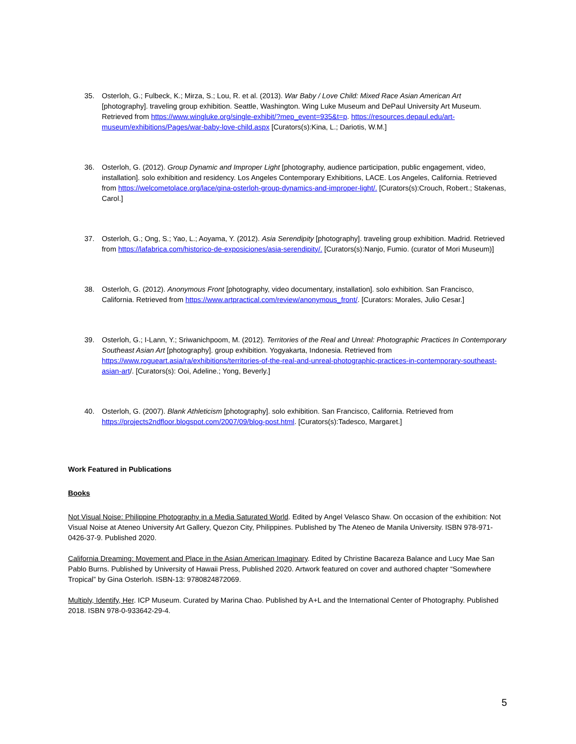35. Osterloh, G.; Fulbeck, K.; Mirza, S.; Lou, R. et al. (2013). War Baby / Love Child: Mixed Race Asian American Art [photography]. traveling group exhibition. Seattle, Washington. Wing Luke Museum and DePaul University Art Museum. Retrieved from https://www.wingluke.org/single-exhibit/?mep_event=935&t=p. https://resources.depaul.edu/art-museum/exhibitions/Pages/war-baby-love-child.aspx [Curators(s):Kina, L.; Dariotis, W.M.]
36. Osterloh, G. (2012). Group Dynamic and Improper Light [photography, audience participation, public engagement, video, installation]. solo exhibition and residency. Los Angeles Contemporary Exhibitions, LACE. Los Angeles, California. Retrieved from https://welcometolace.org/lace/gina-osterloh-group-dynamics-and-improper-light/. [Curators(s):Crouch, Robert.; Stakenas, Carol.]
37. Osterloh, G.; Ong, S.; Yao, L.; Aoyama, Y. (2012). Asia Serendipity [photography]. traveling group exhibition. Madrid. Retrieved from https://lafabrica.com/historico-de-exposiciones/asia-serendipity/. [Curators(s):Nanjo, Fumio. (curator of Mori Museum)]
38. Osterloh, G. (2012). Anonymous Front [photography, video documentary, installation]. solo exhibition. San Francisco, California. Retrieved from https://www.artpractical.com/review/anonymous_front/. [Curators: Morales, Julio Cesar.]
39. Osterloh, G.; I-Lann, Y.; Sriwanichpoom, M. (2012). Territories of the Real and Unreal: Photographic Practices In Contemporary Southeast Asian Art [photography]. group exhibition. Yogyakarta, Indonesia. Retrieved from https://www.rogueart.asia/ra/exhibitions/territories-of-the-real-and-unreal-photographic-practices-in-contemporary-southeast-asian-art/. [Curators(s): Ooi, Adeline.; Yong, Beverly.]
40. Osterloh, G. (2007). Blank Athleticism [photography]. solo exhibition. San Francisco, California. Retrieved from https://projects2ndfloor.blogspot.com/2007/09/blog-post.html. [Curators(s):Tadesco, Margaret.]
Work Featured in Publications
Books
Not Visual Noise: Philippine Photography in a Media Saturated World. Edited by Angel Velasco Shaw. On occasion of the exhibition: Not Visual Noise at Ateneo University Art Gallery, Quezon City, Philippines. Published by The Ateneo de Manila University. ISBN 978-971-0426-37-9. Published 2020.
California Dreaming: Movement and Place in the Asian American Imaginary. Edited by Christine Bacareza Balance and Lucy Mae San Pablo Burns. Published by University of Hawaii Press, Published 2020. Artwork featured on cover and authored chapter “Somewhere Tropical” by Gina Osterloh. ISBN-13: 9780824872069.
Multiply, Identify, Her. ICP Museum. Curated by Marina Chao. Published by A+L and the International Center of Photography. Published 2018. ISBN 978-0-933642-29-4.
5